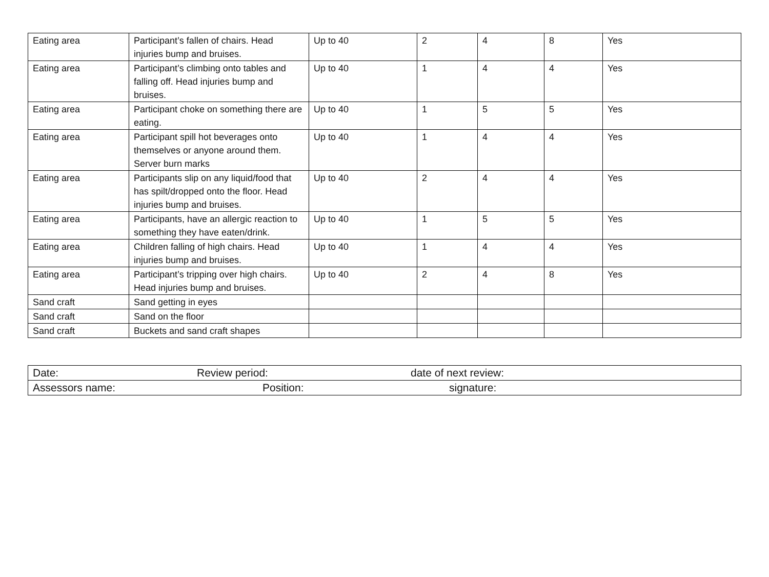| Eating area | Participant’s fallen of chairs. Head injuries bump and bruises. | Up to 40 | 2 | 4 | 8 | Yes |
| Eating area | Participant’s climbing onto tables and falling off. Head injuries bump and bruises. | Up to 40 | 1 | 4 | 4 | Yes |
| Eating area | Participant choke on something there are eating. | Up to 40 | 1 | 5 | 5 | Yes |
| Eating area | Participant spill hot beverages onto themselves or anyone around them. Server burn marks | Up to 40 | 1 | 4 | 4 | Yes |
| Eating area | Participants slip on any liquid/food that has spilt/dropped onto the floor. Head injuries bump and bruises. | Up to 40 | 2 | 4 | 4 | Yes |
| Eating area | Participants, have an allergic reaction to something they have eaten/drink. | Up to 40 | 1 | 5 | 5 | Yes |
| Eating area | Children falling of high chairs. Head injuries bump and bruises. | Up to 40 | 1 | 4 | 4 | Yes |
| Eating area | Participant’s tripping over high chairs. Head injuries bump and bruises. | Up to 40 | 2 | 4 | 8 | Yes |
| Sand craft | Sand getting in eyes | | | | | |
| Sand craft | Sand on the floor | | | | | |
| Sand craft | Buckets and sand craft shapes | | | | | |
| Date: Review period: date of next review: |
| Assessors name: Position: signature: |